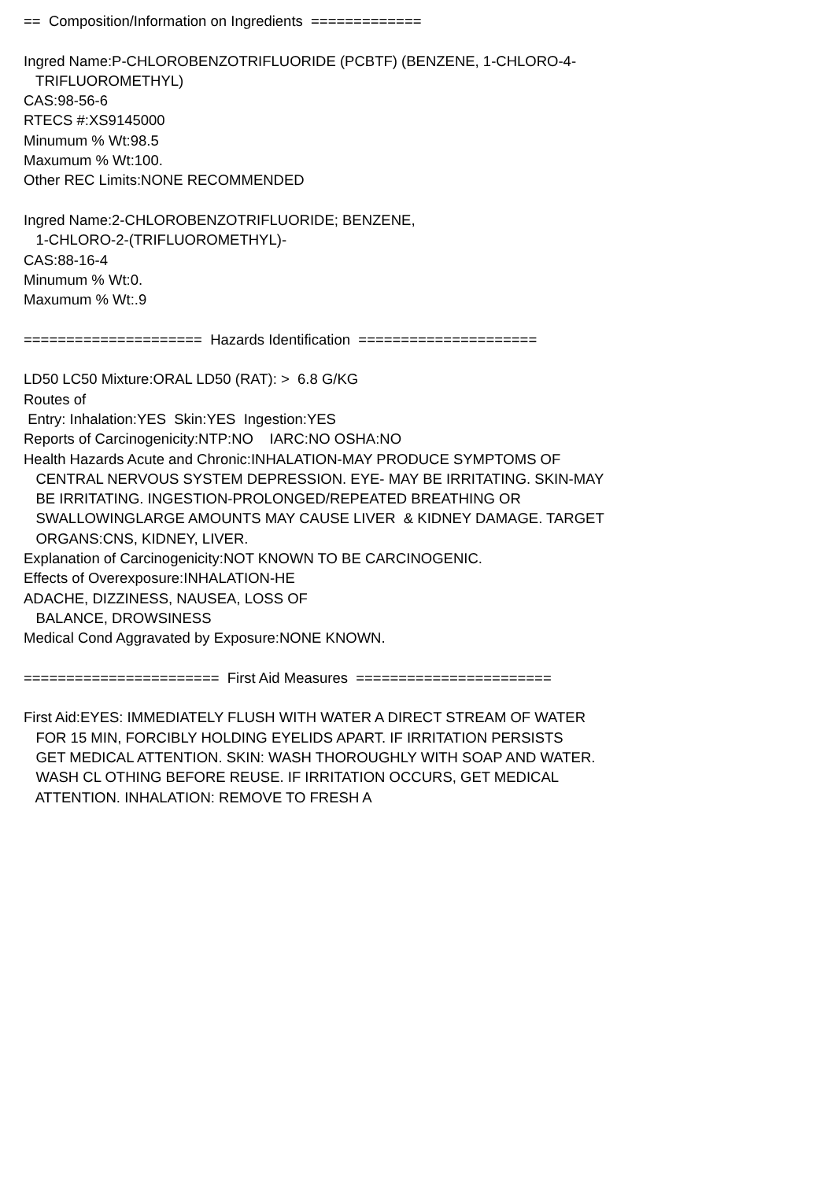== Composition/Information on Ingredients ============= Ingred Name:P-CHLOROBENZOTRIFLUORIDE (PCBTF) (BENZENE, 1-CHLORO-4- TRIFLUOROMETHYL) CAS:98-56-6 RTECS #:XS9145000 Minumum % Wt:98.5 Maxumum % Wt:100. Other REC Limits:NONE RECOMMENDED Ingred Name:2-CHLOROBENZOTRIFLUORIDE; BENZENE, 1-CHLORO-2-(TRIFLUOROMETHYL)- CAS:88-16-4 Minumum % Wt:0. Maxumum % Wt:.9 ===================== Hazards Identification ===================== LD50 LC50 Mixture:ORAL LD50 (RAT): > 6.8 G/KG Routes of Entry: Inhalation:YES Skin:YES Ingestion:YES Reports of Carcinogenicity:NTP:NO IARC:NO OSHA:NO Health Hazards Acute and Chronic:INHALATION-MAY PRODUCE SYMPTOMS OF CENTRAL NERVOUS SYSTEM DEPRESSION. EYE- MAY BE IRRITATING. SKIN-MAY BE IRRITATING. INGESTION-PROLONGED/REPEATED BREATHING OR SWALLOWINGLARGE AMOUNTS MAY CAUSE LIVER & KIDNEY DAMAGE. TARGET ORGANS:CNS, KIDNEY, LIVER. Explanation of Carcinogenicity:NOT KNOWN TO BE CARCINOGENIC. Effects of Overexposure:INHALATION-HE ADACHE, DIZZINESS, NAUSEA, LOSS OF BALANCE, DROWSINESS Medical Cond Aggravated by Exposure:NONE KNOWN. ======================= First Aid Measures ======================= First Aid:EYES: IMMEDIATELY FLUSH WITH WATER A DIRECT STREAM OF WATER FOR 15 MIN, FORCIBLY HOLDING EYELIDS APART. IF IRRITATION PERSISTS GET MEDICAL ATTENTION. SKIN: WASH THOROUGHLY WITH SOAP AND WATER. WASH CL OTHING BEFORE REUSE. IF IRRITATION OCCURS, GET MEDICAL ATTENTION. INHALATION: REMOVE TO FRESH A